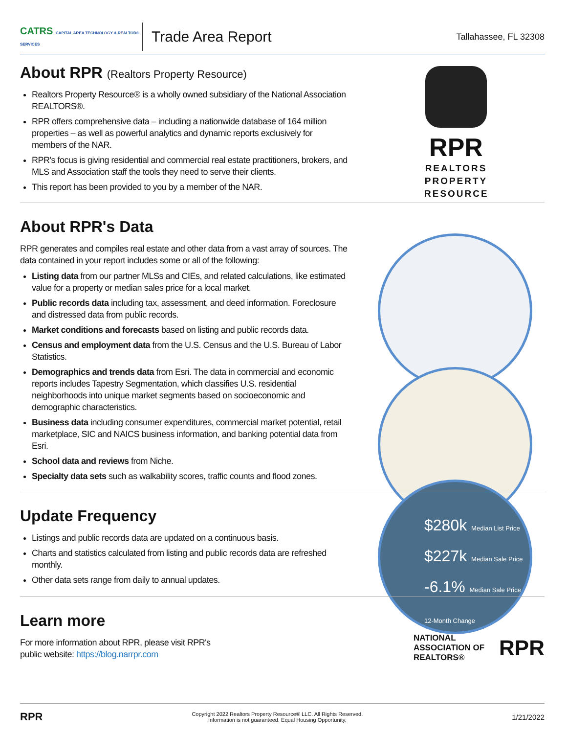CATRS CAPITAL AREA TECHNOLOGY & REALTOR® SERVICES
Trade Area Report
Tallahassee, FL 32308
RPR
REALTORS PROPERTY RESOURCE
$280k Median List Price
$227k Median Sale Price
-6.1% Median Sale Price 12-Month Change
About RPR (Realtors Property Resource)
Realtors Property Resource® is a wholly owned subsidiary of the National Association REALTORS®.
RPR offers comprehensive data – including a nationwide database of 164 million properties – as well as powerful analytics and dynamic reports exclusively for members of the NAR.
RPR's focus is giving residential and commercial real estate practitioners, brokers, and MLS and Association staff the tools they need to serve their clients.
This report has been provided to you by a member of the NAR.
About RPR's Data
RPR generates and compiles real estate and other data from a vast array of sources. The data contained in your report includes some or all of the following:
Listing data from our partner MLSs and CIEs, and related calculations, like estimated value for a property or median sales price for a local market.
Public records data including tax, assessment, and deed information. Foreclosure and distressed data from public records.
Market conditions and forecasts based on listing and public records data.
Census and employment data from the U.S. Census and the U.S. Bureau of Labor Statistics.
Demographics and trends data from Esri. The data in commercial and economic reports includes Tapestry Segmentation, which classifies U.S. residential neighborhoods into unique market segments based on socioeconomic and demographic characteristics.
Business data including consumer expenditures, commercial market potential, retail marketplace, SIC and NAICS business information, and banking potential data from Esri.
School data and reviews from Niche.
Specialty data sets such as walkability scores, traffic counts and flood zones.
Update Frequency
Listings and public records data are updated on a continuous basis.
Charts and statistics calculated from listing and public records data are refreshed monthly.
Other data sets range from daily to annual updates.
Learn more
For more information about RPR, please visit RPR's
public website: https://blog.narrpr.com
NATIONAL
ASSOCIATION OF
REALTORS®
RPR
RPR
Copyright 2022 Realtors Property Resource® LLC. All Rights Reserved.
Information is not guaranteed. Equal Housing Opportunity.
1/21/2022